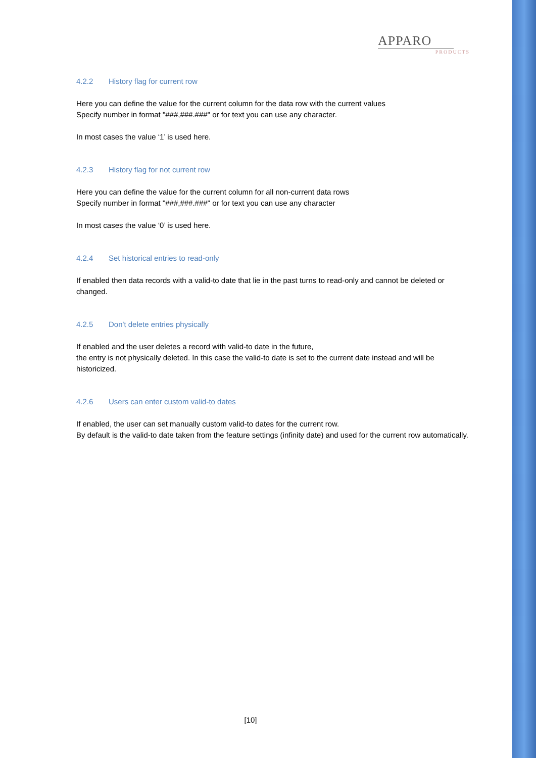APPARO
PRODUCTS
4.2.2 History flag for current row
Here you can define the value for the current column for the data row with the current values
Specify number in format "###,###.###" or for text you can use any character.
In most cases the value ‘1’ is used here.
4.2.3 History flag for not current row
Here you can define the value for the current column for all non-current data rows
Specify number in format "###,###.###" or for text you can use any character
In most cases the value ‘0’ is used here.
4.2.4 Set historical entries to read-only
If enabled then data records with a valid-to date that lie in the past turns to read-only and cannot be deleted or changed.
4.2.5 Don't delete entries physically
If enabled and the user deletes a record with valid-to date in the future,
the entry is not physically deleted. In this case the valid-to date is set to the current date instead and will be historicized.
4.2.6 Users can enter custom valid-to dates
If enabled, the user can set manually custom valid-to dates for the current row.
By default is the valid-to date taken from the feature settings (infinity date) and used for the current row automatically.
[10]